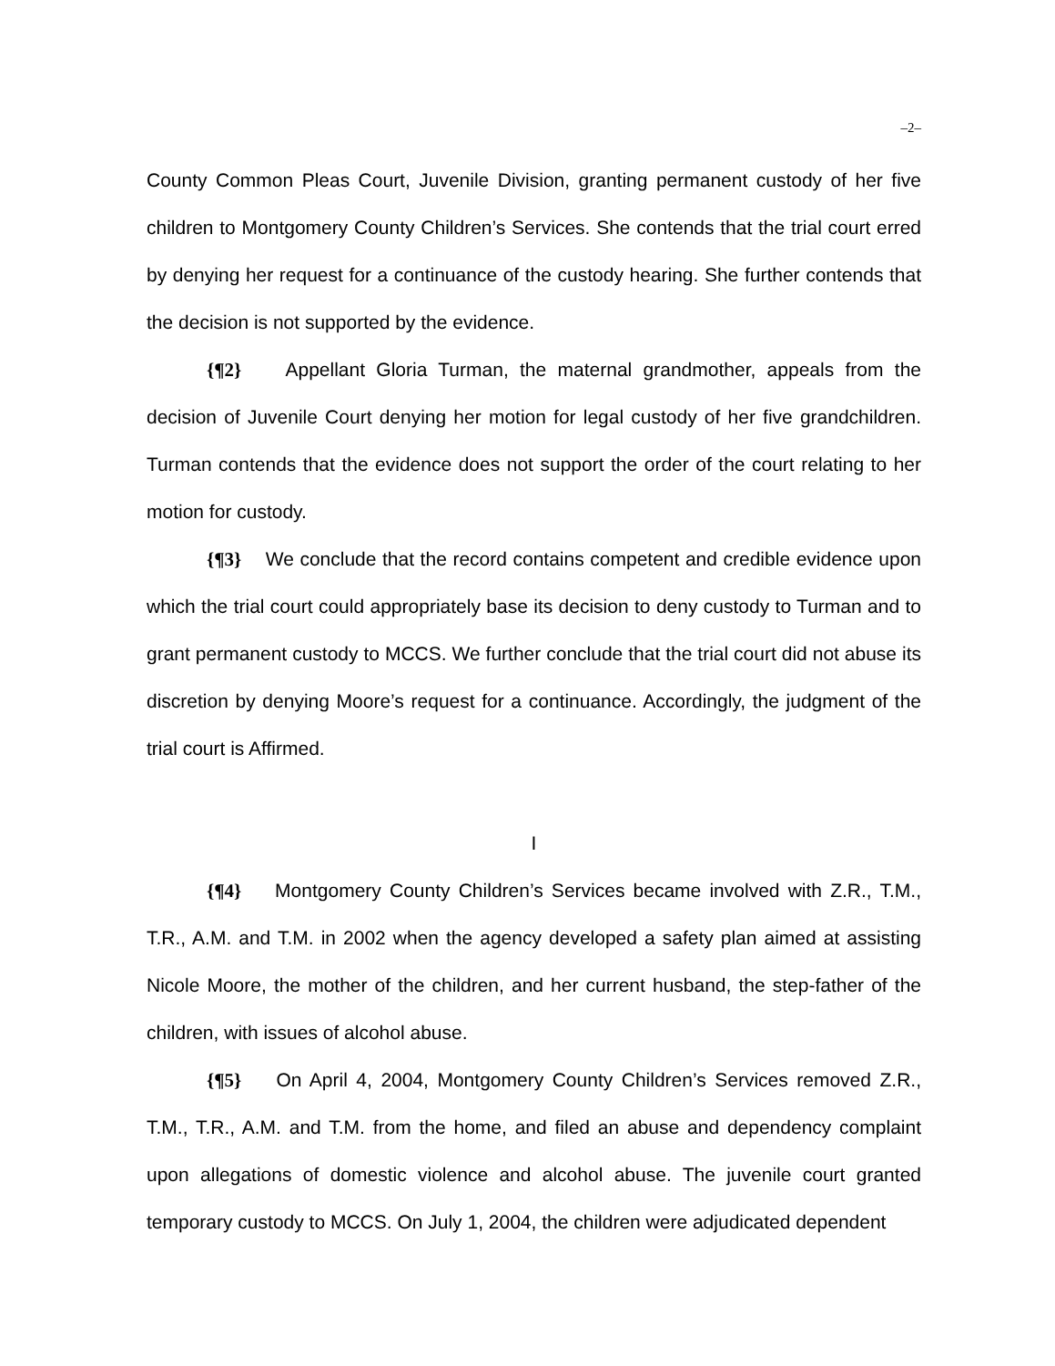–2–
County Common Pleas Court, Juvenile Division, granting permanent custody of her five children to Montgomery County Children’s Services. She contends that the trial court erred by denying her request for a continuance of the custody hearing. She further contends that the decision is not supported by the evidence.
{¶2} Appellant Gloria Turman, the maternal grandmother, appeals from the decision of Juvenile Court denying her motion for legal custody of her five grandchildren. Turman contends that the evidence does not support the order of the court relating to her motion for custody.
{¶3} We conclude that the record contains competent and credible evidence upon which the trial court could appropriately base its decision to deny custody to Turman and to grant permanent custody to MCCS. We further conclude that the trial court did not abuse its discretion by denying Moore’s request for a continuance. Accordingly, the judgment of the trial court is Affirmed.
I
{¶4} Montgomery County Children’s Services became involved with Z.R., T.M., T.R., A.M. and T.M. in 2002 when the agency developed a safety plan aimed at assisting Nicole Moore, the mother of the children, and her current husband, the step-father of the children, with issues of alcohol abuse.
{¶5} On April 4, 2004, Montgomery County Children’s Services removed Z.R., T.M., T.R., A.M. and T.M. from the home, and filed an abuse and dependency complaint upon allegations of domestic violence and alcohol abuse. The juvenile court granted temporary custody to MCCS. On July 1, 2004, the children were adjudicated dependent